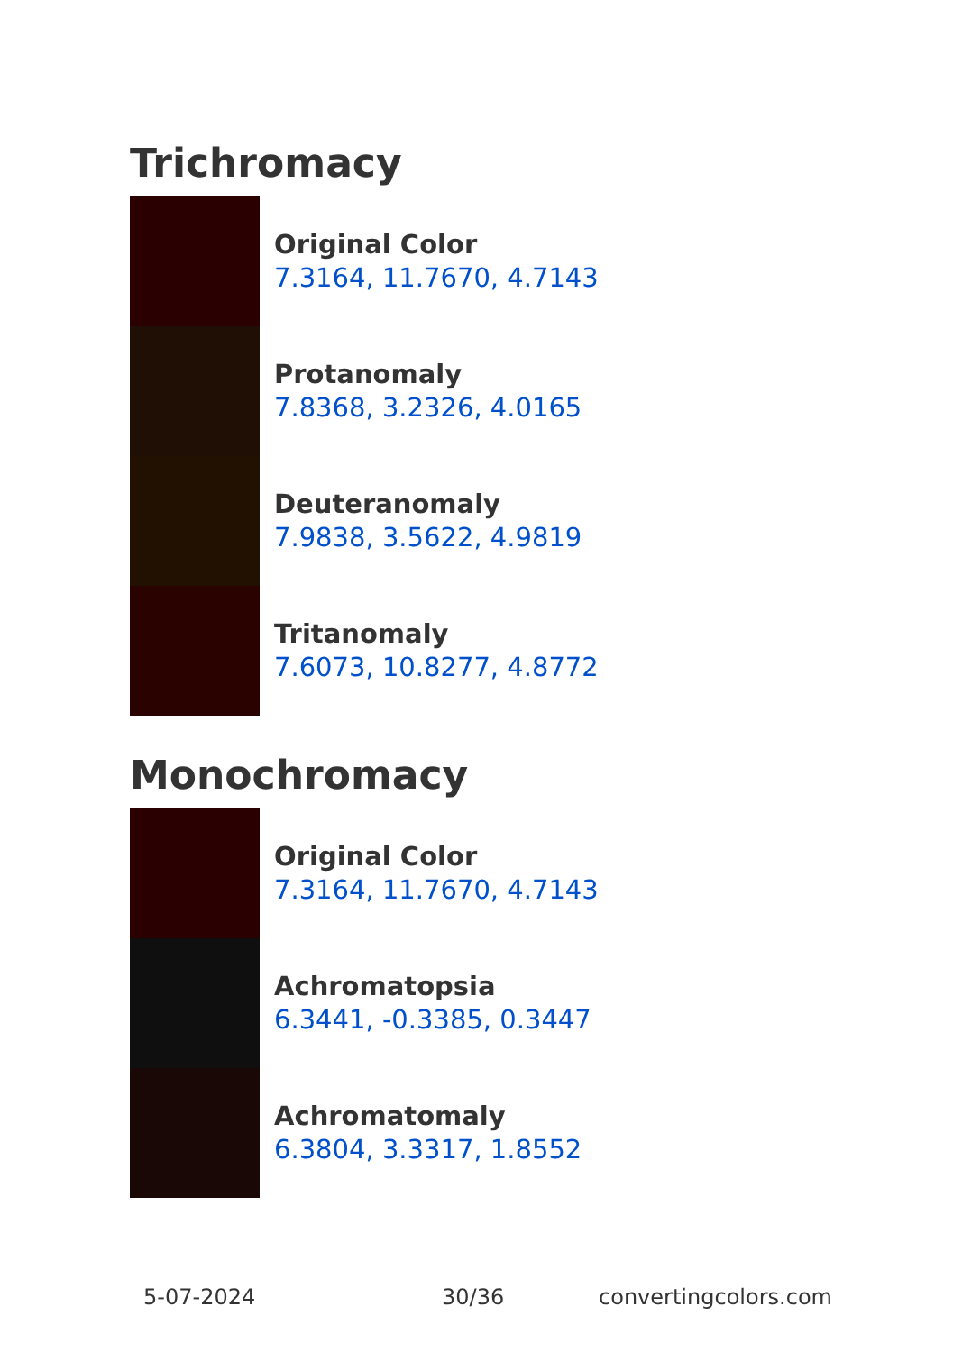Trichromacy
Original Color
7.3164, 11.7670, 4.7143
Protanomaly
7.8368, 3.2326, 4.0165
Deuteranomaly
7.9838, 3.5622, 4.9819
Tritanomaly
7.6073, 10.8277, 4.8772
Monochromacy
Original Color
7.3164, 11.7670, 4.7143
Achromatopsia
6.3441, -0.3385, 0.3447
Achromatomaly
6.3804, 3.3317, 1.8552
5-07-2024 30/36 convertingcolors.com